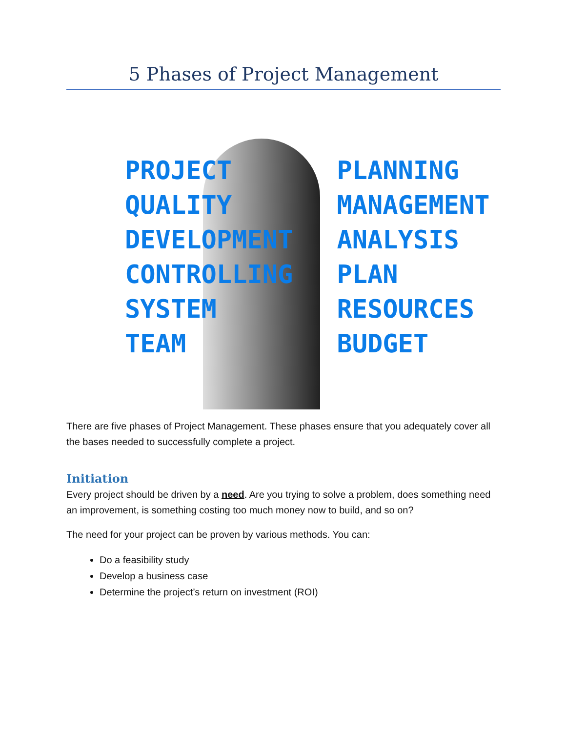5 Phases of Project Management
PROJECT PLANNING QUALITY MANAGEMENT DEVELOPMENT ANALYSIS CONTROLLING PLAN SYSTEM RESOURCES TEAM BUDGET
There are five phases of Project Management. These phases ensure that you adequately cover all the bases needed to successfully complete a project.
Initiation
Every project should be driven by a need. Are you trying to solve a problem, does something need an improvement, is something costing too much money now to build, and so on?
The need for your project can be proven by various methods. You can:
Do a feasibility study
Develop a business case
Determine the project’s return on investment (ROI)